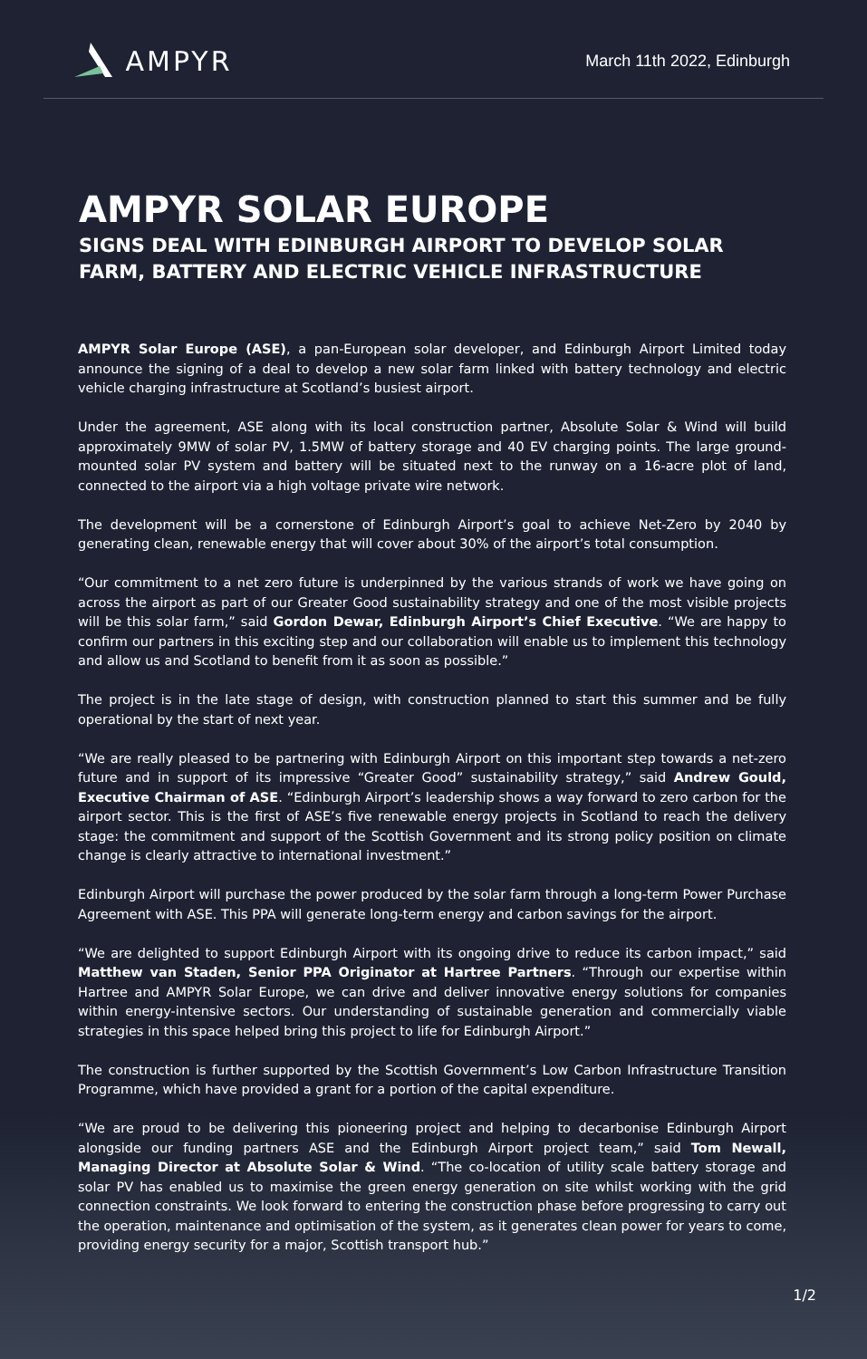AMPYR
March 11th 2022, Edinburgh
AMPYR SOLAR EUROPE
SIGNS DEAL WITH EDINBURGH AIRPORT TO DEVELOP SOLAR FARM, BATTERY AND ELECTRIC VEHICLE INFRASTRUCTURE
AMPYR Solar Europe (ASE), a pan-European solar developer, and Edinburgh Airport Limited today announce the signing of a deal to develop a new solar farm linked with battery technology and electric vehicle charging infrastructure at Scotland’s busiest airport.
Under the agreement, ASE along with its local construction partner, Absolute Solar & Wind will build approximately 9MW of solar PV, 1.5MW of battery storage and 40 EV charging points. The large ground-mounted solar PV system and battery will be situated next to the runway on a 16-acre plot of land, connected to the airport via a high voltage private wire network.
The development will be a cornerstone of Edinburgh Airport’s goal to achieve Net-Zero by 2040 by generating clean, renewable energy that will cover about 30% of the airport’s total consumption.
“Our commitment to a net zero future is underpinned by the various strands of work we have going on across the airport as part of our Greater Good sustainability strategy and one of the most visible projects will be this solar farm,” said Gordon Dewar, Edinburgh Airport’s Chief Executive. “We are happy to confirm our partners in this exciting step and our collaboration will enable us to implement this technology and allow us and Scotland to benefit from it as soon as possible.”
The project is in the late stage of design, with construction planned to start this summer and be fully operational by the start of next year.
“We are really pleased to be partnering with Edinburgh Airport on this important step towards a net-zero future and in support of its impressive “Greater Good” sustainability strategy,” said Andrew Gould, Executive Chairman of ASE. “Edinburgh Airport’s leadership shows a way forward to zero carbon for the airport sector. This is the first of ASE’s five renewable energy projects in Scotland to reach the delivery stage: the commitment and support of the Scottish Government and its strong policy position on climate change is clearly attractive to international investment.”
Edinburgh Airport will purchase the power produced by the solar farm through a long-term Power Purchase Agreement with ASE. This PPA will generate long-term energy and carbon savings for the airport.
“We are delighted to support Edinburgh Airport with its ongoing drive to reduce its carbon impact,” said Matthew van Staden, Senior PPA Originator at Hartree Partners. “Through our expertise within Hartree and AMPYR Solar Europe, we can drive and deliver innovative energy solutions for companies within energy-intensive sectors. Our understanding of sustainable generation and commercially viable strategies in this space helped bring this project to life for Edinburgh Airport.”
The construction is further supported by the Scottish Government’s Low Carbon Infrastructure Transition Programme, which have provided a grant for a portion of the capital expenditure.
“We are proud to be delivering this pioneering project and helping to decarbonise Edinburgh Airport alongside our funding partners ASE and the Edinburgh Airport project team,” said Tom Newall, Managing Director at Absolute Solar & Wind. “The co-location of utility scale battery storage and solar PV has enabled us to maximise the green energy generation on site whilst working with the grid connection constraints. We look forward to entering the construction phase before progressing to carry out the operation, maintenance and optimisation of the system, as it generates clean power for years to come, providing energy security for a major, Scottish transport hub.”
1/2